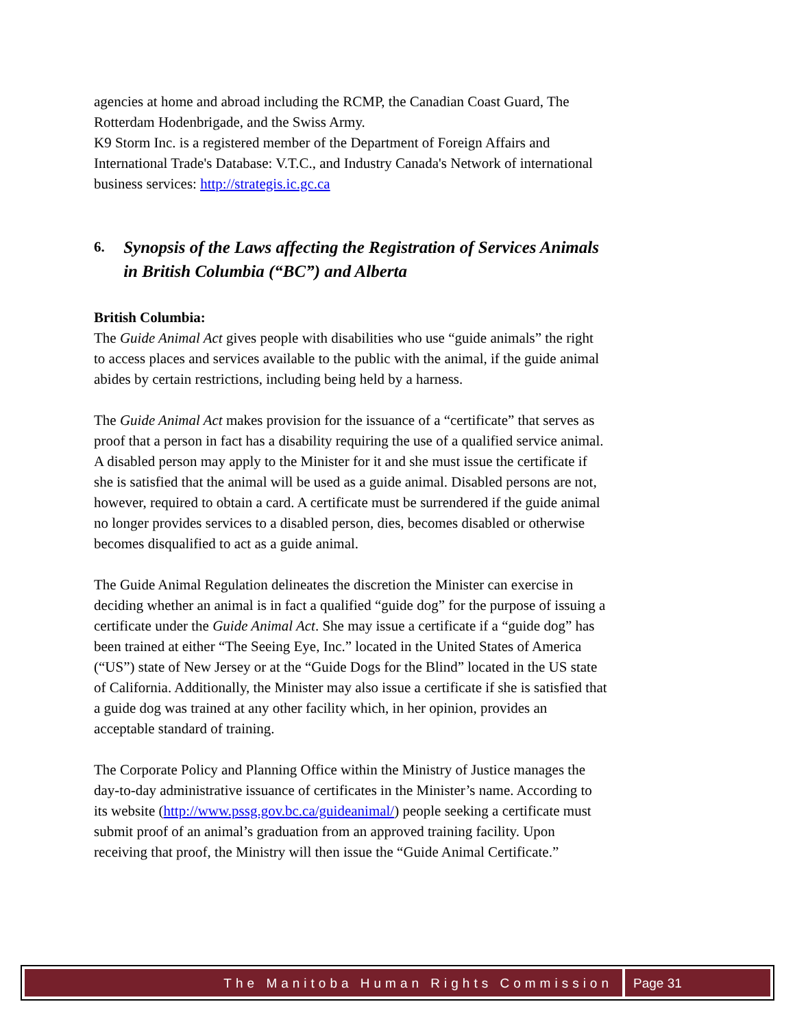agencies at home and abroad including the RCMP, the Canadian Coast Guard, The Rotterdam Hodenbrigade, and the Swiss Army.
K9 Storm Inc. is a registered member of the Department of Foreign Affairs and International Trade's Database: V.T.C., and Industry Canada's Network of international business services: http://strategis.ic.gc.ca
6. Synopsis of the Laws affecting the Registration of Services Animals in British Columbia (“BC”) and Alberta
British Columbia:
The Guide Animal Act gives people with disabilities who use “guide animals” the right to access places and services available to the public with the animal, if the guide animal abides by certain restrictions, including being held by a harness.
The Guide Animal Act makes provision for the issuance of a “certificate” that serves as proof that a person in fact has a disability requiring the use of a qualified service animal. A disabled person may apply to the Minister for it and she must issue the certificate if she is satisfied that the animal will be used as a guide animal. Disabled persons are not, however, required to obtain a card. A certificate must be surrendered if the guide animal no longer provides services to a disabled person, dies, becomes disabled or otherwise becomes disqualified to act as a guide animal.
The Guide Animal Regulation delineates the discretion the Minister can exercise in deciding whether an animal is in fact a qualified “guide dog” for the purpose of issuing a certificate under the Guide Animal Act. She may issue a certificate if a “guide dog” has been trained at either “The Seeing Eye, Inc.” located in the United States of America (“US”) state of New Jersey or at the “Guide Dogs for the Blind” located in the US state of California. Additionally, the Minister may also issue a certificate if she is satisfied that a guide dog was trained at any other facility which, in her opinion, provides an acceptable standard of training.
The Corporate Policy and Planning Office within the Ministry of Justice manages the day-to-day administrative issuance of certificates in the Minister’s name. According to its website (http://www.pssg.gov.bc.ca/guideanimal/) people seeking a certificate must submit proof of an animal’s graduation from an approved training facility. Upon receiving that proof, the Ministry will then issue the “Guide Animal Certificate.”
The Manitoba Human Rights Commission
Page 31